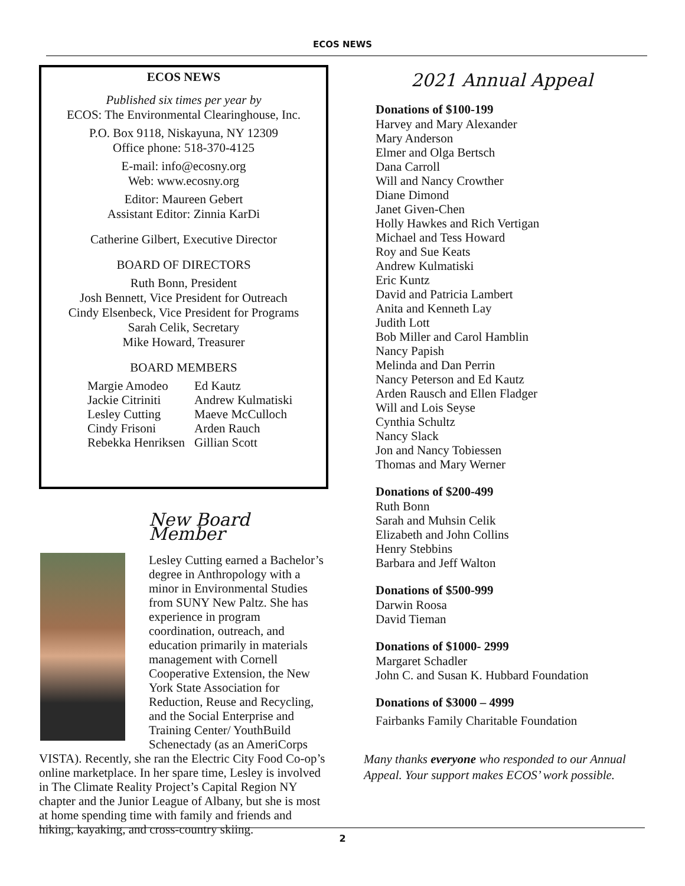ECOS NEWS
ECOS NEWS
Published six times per year by
ECOS: The Environmental Clearinghouse, Inc.
P.O. Box 9118, Niskayuna, NY 12309
Office phone: 518-370-4125
E-mail: info@ecosny.org
Web: www.ecosny.org
Editor: Maureen Gebert
Assistant Editor: Zinnia KarDi
Catherine Gilbert, Executive Director
BOARD OF DIRECTORS
Ruth Bonn, President
Josh Bennett, Vice President for Outreach
Cindy Elsenbeck, Vice President for Programs
Sarah Celik, Secretary
Mike Howard, Treasurer
BOARD MEMBERS
Margie Amodeo
Jackie Citriniti
Lesley Cutting
Cindy Frisoni
Rebekka Henriksen
Ed Kautz
Andrew Kulmatiski
Maeve McCulloch
Arden Rauch
Gillian Scott
New Board Member
Lesley Cutting earned a Bachelor’s degree in Anthropology with a minor in Environmental Studies from SUNY New Paltz. She has experience in program coordination, outreach, and education primarily in materials management with Cornell Cooperative Extension, the New York State Association for Reduction, Reuse and Recycling, and the Social Enterprise and Training Center/ YouthBuild Schenectady (as an AmeriCorps VISTA). Recently, she ran the Electric City Food Co-op’s online marketplace. In her spare time, Lesley is involved in The Climate Reality Project’s Capital Region NY chapter and the Junior League of Albany, but she is most at home spending time with family and friends and hiking, kayaking, and cross-country skiing.
2021 Annual Appeal
Donations of $100-199
Harvey and Mary Alexander
Mary Anderson
Elmer and Olga Bertsch
Dana Carroll
Will and Nancy Crowther
Diane Dimond
Janet Given-Chen
Holly Hawkes and Rich Vertigan
Michael and Tess Howard
Roy and Sue Keats
Andrew Kulmatiski
Eric Kuntz
David and Patricia Lambert
Anita and Kenneth Lay
Judith Lott
Bob Miller and Carol Hamblin
Nancy Papish
Melinda and Dan Perrin
Nancy Peterson and Ed Kautz
Arden Rausch and Ellen Fladger
Will and Lois Seyse
Cynthia Schultz
Nancy Slack
Jon and Nancy Tobiessen
Thomas and Mary Werner
Donations of $200-499
Ruth Bonn
Sarah and Muhsin Celik
Elizabeth and John Collins
Henry Stebbins
Barbara and Jeff Walton
Donations of $500-999
Darwin Roosa
David Tieman
Donations of $1000- 2999
Margaret Schadler
John C. and Susan K. Hubbard Foundation
Donations of $3000 – 4999
Fairbanks Family Charitable Foundation
Many thanks everyone who responded to our Annual Appeal. Your support makes ECOS’ work possible.
2